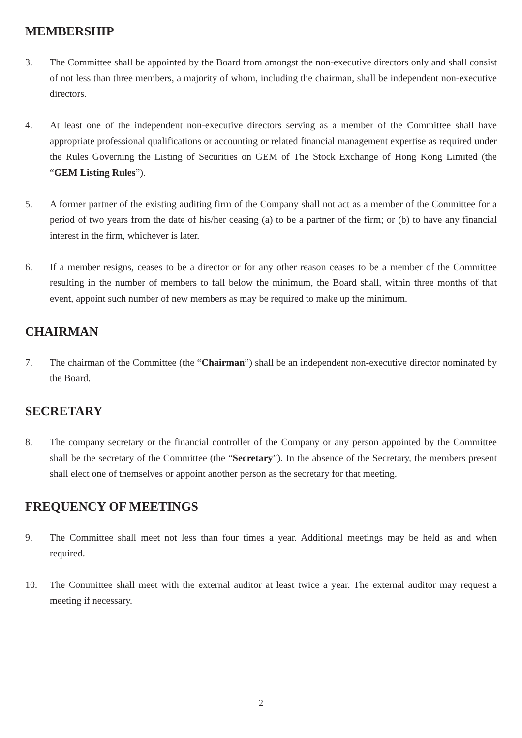MEMBERSHIP
3. The Committee shall be appointed by the Board from amongst the non-executive directors only and shall consist of not less than three members, a majority of whom, including the chairman, shall be independent non-executive directors.
4. At least one of the independent non-executive directors serving as a member of the Committee shall have appropriate professional qualifications or accounting or related financial management expertise as required under the Rules Governing the Listing of Securities on GEM of The Stock Exchange of Hong Kong Limited (the “GEM Listing Rules”).
5. A former partner of the existing auditing firm of the Company shall not act as a member of the Committee for a period of two years from the date of his/her ceasing (a) to be a partner of the firm; or (b) to have any financial interest in the firm, whichever is later.
6. If a member resigns, ceases to be a director or for any other reason ceases to be a member of the Committee resulting in the number of members to fall below the minimum, the Board shall, within three months of that event, appoint such number of new members as may be required to make up the minimum.
CHAIRMAN
7. The chairman of the Committee (the “Chairman”) shall be an independent non-executive director nominated by the Board.
SECRETARY
8. The company secretary or the financial controller of the Company or any person appointed by the Committee shall be the secretary of the Committee (the “Secretary”). In the absence of the Secretary, the members present shall elect one of themselves or appoint another person as the secretary for that meeting.
FREQUENCY OF MEETINGS
9. The Committee shall meet not less than four times a year. Additional meetings may be held as and when required.
10. The Committee shall meet with the external auditor at least twice a year. The external auditor may request a meeting if necessary.
2